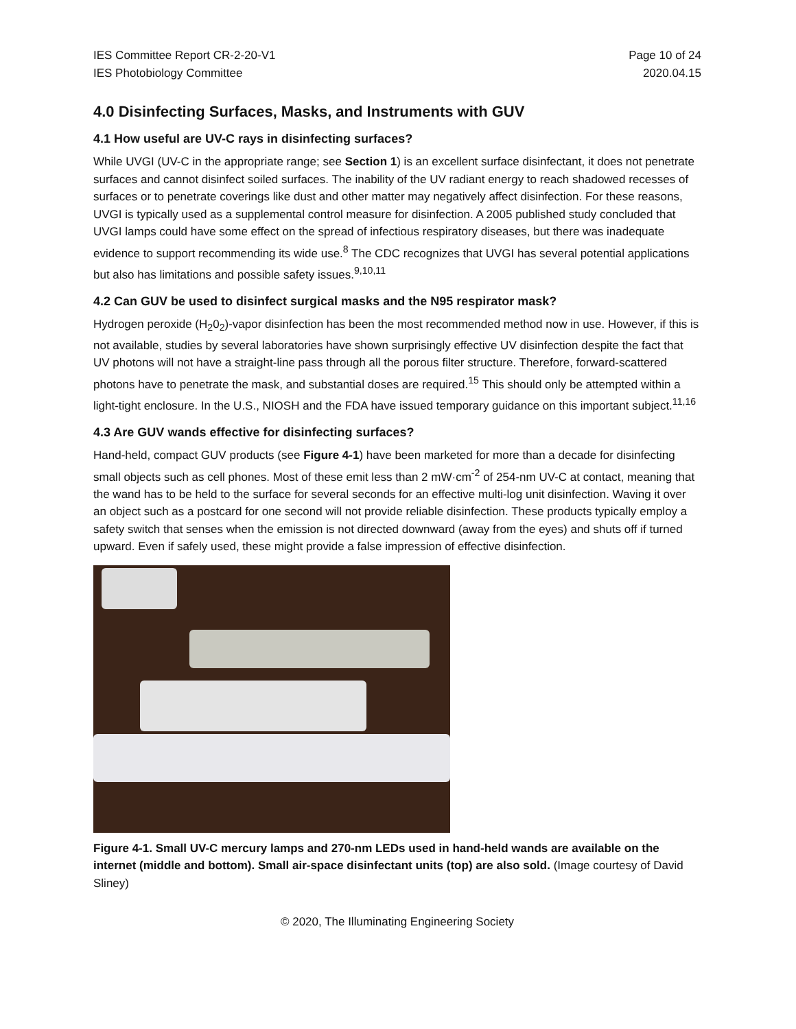IES Committee Report CR-2-20-V1
IES Photobiology Committee Page 10 of 24
2020.04.15
4.0 Disinfecting Surfaces, Masks, and Instruments with GUV
4.1 How useful are UV-C rays in disinfecting surfaces?
While UVGI (UV-C in the appropriate range; see Section 1) is an excellent surface disinfectant, it does not penetrate surfaces and cannot disinfect soiled surfaces. The inability of the UV radiant energy to reach shadowed recesses of surfaces or to penetrate coverings like dust and other matter may negatively affect disinfection. For these reasons, UVGI is typically used as a supplemental control measure for disinfection. A 2005 published study concluded that UVGI lamps could have some effect on the spread of infectious respiratory diseases, but there was inadequate evidence to support recommending its wide use.<sup>8</sup> The CDC recognizes that UVGI has several potential applications but also has limitations and possible safety issues.<sup>9,10,11</sup>
4.2 Can GUV be used to disinfect surgical masks and the N95 respirator mask?
Hydrogen peroxide (H<sub>2</sub>0<sub>2</sub>)-vapor disinfection has been the most recommended method now in use. However, if this is not available, studies by several laboratories have shown surprisingly effective UV disinfection despite the fact that UV photons will not have a straight-line pass through all the porous filter structure. Therefore, forward-scattered photons have to penetrate the mask, and substantial doses are required.<sup>15</sup> This should only be attempted within a light-tight enclosure. In the U.S., NIOSH and the FDA have issued temporary guidance on this important subject.<sup>11,16</sup>
4.3 Are GUV wands effective for disinfecting surfaces?
Hand-held, compact GUV products (see Figure 4-1) have been marketed for more than a decade for disinfecting small objects such as cell phones. Most of these emit less than 2 mW·cm<sup>-2</sup> of 254-nm UV-C at contact, meaning that the wand has to be held to the surface for several seconds for an effective multi-log unit disinfection. Waving it over an object such as a postcard for one second will not provide reliable disinfection. These products typically employ a safety switch that senses when the emission is not directed downward (away from the eyes) and shuts off if turned upward. Even if safely used, these might provide a false impression of effective disinfection.
Figure 4-1. Small UV-C mercury lamps and 270-nm LEDs used in hand-held wands are available on the internet (middle and bottom). Small air-space disinfectant units (top) are also sold. (Image courtesy of David Sliney)
© 2020, The Illuminating Engineering Society